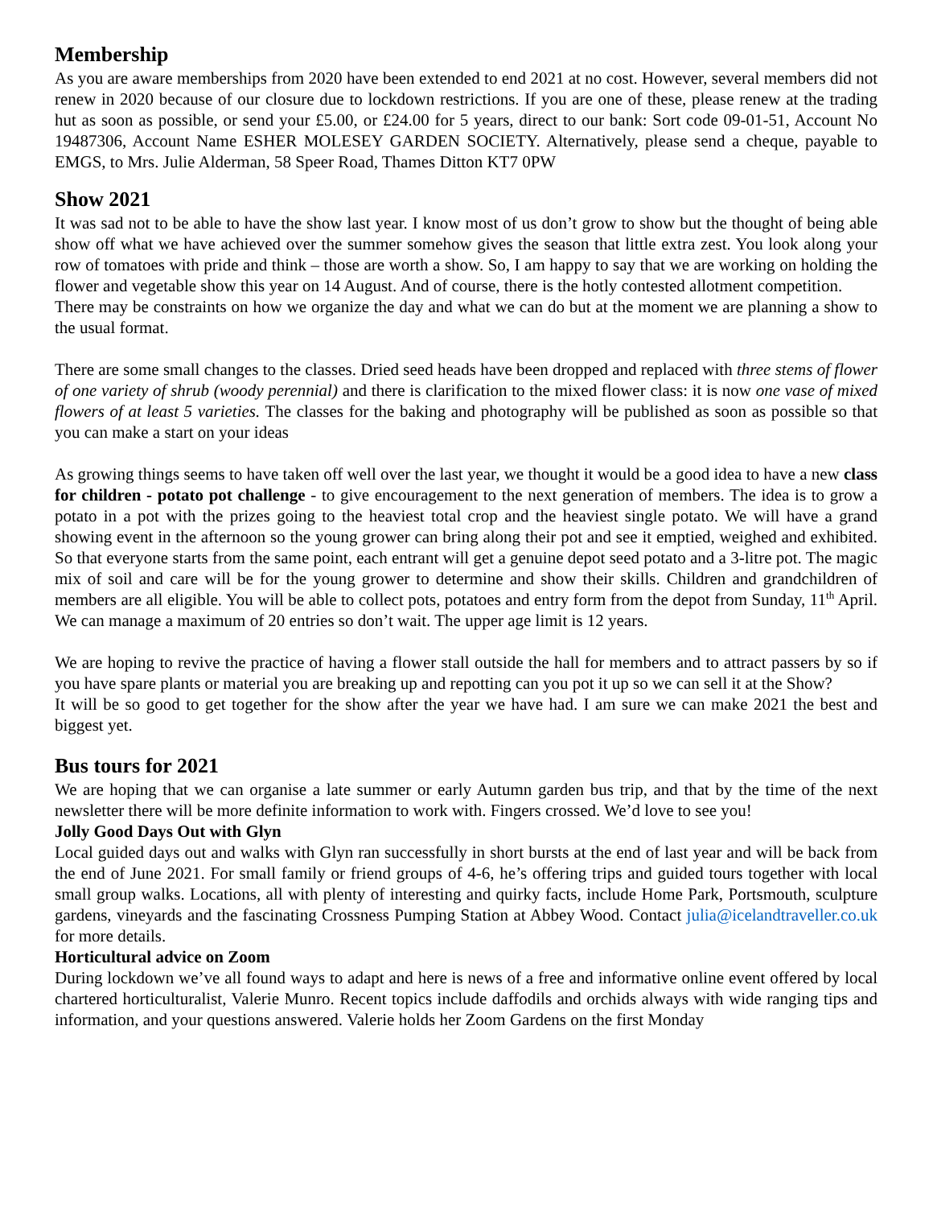Membership
As you are aware memberships from 2020 have been extended to end 2021 at no cost. However, several members did not renew in 2020 because of our closure due to lockdown restrictions. If you are one of these, please renew at the trading hut as soon as possible, or send your £5.00, or £24.00 for 5 years, direct to our bank: Sort code 09-01-51, Account No 19487306, Account Name ESHER MOLESEY GARDEN SOCIETY. Alternatively, please send a cheque, payable to EMGS, to Mrs. Julie Alderman, 58 Speer Road, Thames Ditton KT7 0PW
Show 2021
It was sad not to be able to have the show last year. I know most of us don’t grow to show but the thought of being able show off what we have achieved over the summer somehow gives the season that little extra zest. You look along your row of tomatoes with pride and think – those are worth a show. So, I am happy to say that we are working on holding the flower and vegetable show this year on 14 August. And of course, there is the hotly contested allotment competition.
There may be constraints on how we organize the day and what we can do but at the moment we are planning a show to the usual format.
There are some small changes to the classes. Dried seed heads have been dropped and replaced with three stems of flower of one variety of shrub (woody perennial) and there is clarification to the mixed flower class: it is now one vase of mixed flowers of at least 5 varieties. The classes for the baking and photography will be published as soon as possible so that you can make a start on your ideas
As growing things seems to have taken off well over the last year, we thought it would be a good idea to have a new class for children - potato pot challenge - to give encouragement to the next generation of members. The idea is to grow a potato in a pot with the prizes going to the heaviest total crop and the heaviest single potato. We will have a grand showing event in the afternoon so the young grower can bring along their pot and see it emptied, weighed and exhibited. So that everyone starts from the same point, each entrant will get a genuine depot seed potato and a 3-litre pot. The magic mix of soil and care will be for the young grower to determine and show their skills. Children and grandchildren of members are all eligible. You will be able to collect pots, potatoes and entry form from the depot from Sunday, 11<sup>th</sup> April. We can manage a maximum of 20 entries so don’t wait. The upper age limit is 12 years.
We are hoping to revive the practice of having a flower stall outside the hall for members and to attract passers by so if you have spare plants or material you are breaking up and repotting can you pot it up so we can sell it at the Show?
It will be so good to get together for the show after the year we have had. I am sure we can make 2021 the best and biggest yet.
Bus tours for 2021
We are hoping that we can organise a late summer or early Autumn garden bus trip, and that by the time of the next newsletter there will be more definite information to work with. Fingers crossed. We’d love to see you!
Jolly Good Days Out with Glyn
Local guided days out and walks with Glyn ran successfully in short bursts at the end of last year and will be back from the end of June 2021. For small family or friend groups of 4-6, he’s offering trips and guided tours together with local small group walks. Locations, all with plenty of interesting and quirky facts, include Home Park, Portsmouth, sculpture gardens, vineyards and the fascinating Crossness Pumping Station at Abbey Wood. Contact julia@icelandtraveller.co.uk for more details.
Horticultural advice on Zoom
During lockdown we’ve all found ways to adapt and here is news of a free and informative online event offered by local chartered horticulturalist, Valerie Munro. Recent topics include daffodils and orchids always with wide ranging tips and information, and your questions answered. Valerie holds her Zoom Gardens on the first Monday